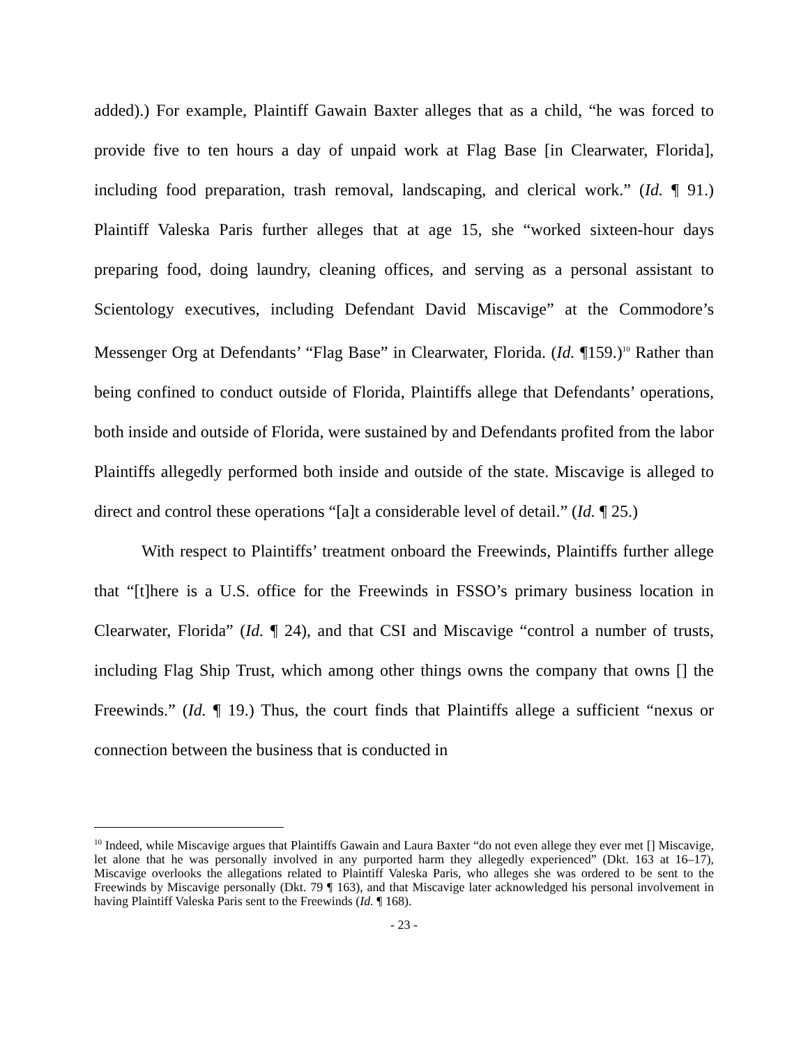added).) For example, Plaintiff Gawain Baxter alleges that as a child, “he was forced to provide five to ten hours a day of unpaid work at Flag Base [in Clearwater, Florida], including food preparation, trash removal, landscaping, and clerical work.” (Id. ¶ 91.) Plaintiff Valeska Paris further alleges that at age 15, she “worked sixteen-hour days preparing food, doing laundry, cleaning offices, and serving as a personal assistant to Scientology executives, including Defendant David Miscavige” at the Commodore’s Messenger Org at Defendants’ “Flag Base” in Clearwater, Florida. (Id. ¶159.)<sup>10</sup> Rather than being confined to conduct outside of Florida, Plaintiffs allege that Defendants’ operations, both inside and outside of Florida, were sustained by and Defendants profited from the labor Plaintiffs allegedly performed both inside and outside of the state. Miscavige is alleged to direct and control these operations “[a]t a considerable level of detail.” (Id. ¶ 25.)
With respect to Plaintiffs’ treatment onboard the Freewinds, Plaintiffs further allege that “[t]here is a U.S. office for the Freewinds in FSSO’s primary business location in Clearwater, Florida” (Id. ¶ 24), and that CSI and Miscavige “control a number of trusts, including Flag Ship Trust, which among other things owns the company that owns [] the Freewinds.” (Id. ¶ 19.) Thus, the court finds that Plaintiffs allege a sufficient “nexus or connection between the business that is conducted in
<sup>10</sup> Indeed, while Miscavige argues that Plaintiffs Gawain and Laura Baxter “do not even allege they ever met [] Miscavige, let alone that he was personally involved in any purported harm they allegedly experienced” (Dkt. 163 at 16–17), Miscavige overlooks the allegations related to Plaintiff Valeska Paris, who alleges she was ordered to be sent to the Freewinds by Miscavige personally (Dkt. 79 ¶ 163), and that Miscavige later acknowledged his personal involvement in having Plaintiff Valeska Paris sent to the Freewinds (Id. ¶ 168).
- 23 -